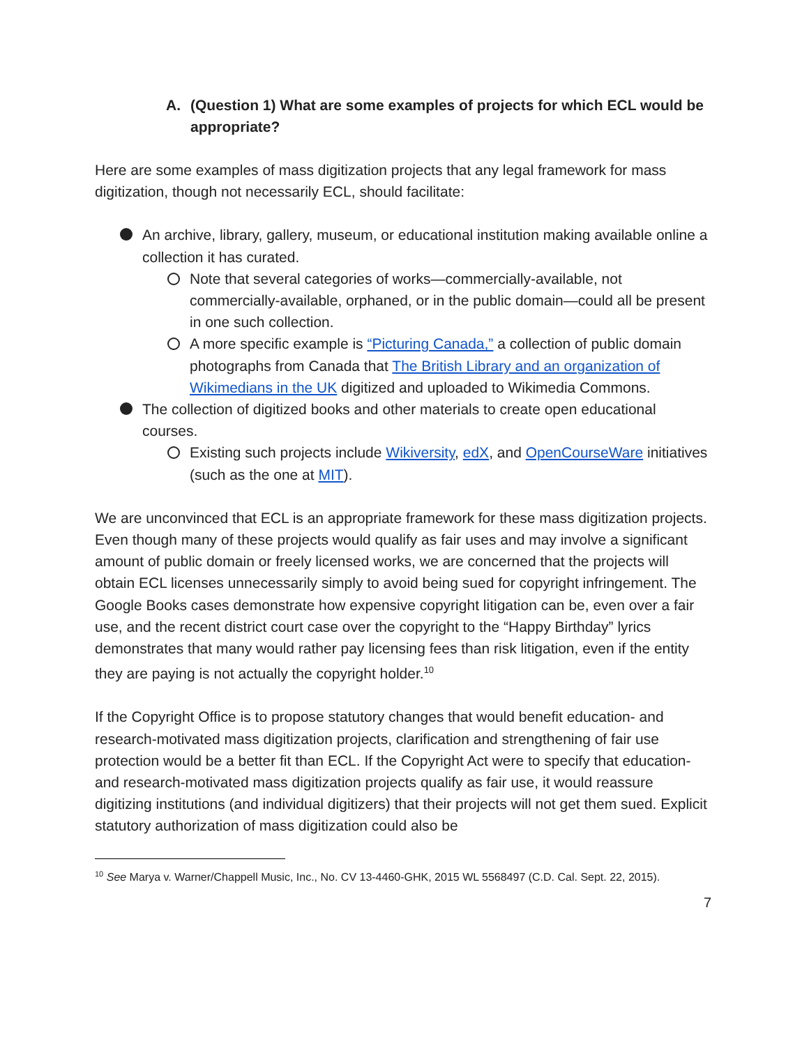A. (Question 1) What are some examples of projects for which ECL would be appropriate?
Here are some examples of mass digitization projects that any legal framework for mass digitization, though not necessarily ECL, should facilitate:
An archive, library, gallery, museum, or educational institution making available online a collection it has curated.
Note that several categories of works—commercially-available, not commercially-available, orphaned, or in the public domain—could all be present in one such collection.
A more specific example is “Picturing Canada,” a collection of public domain photographs from Canada that The British Library and an organization of Wikimedians in the UK digitized and uploaded to Wikimedia Commons.
The collection of digitized books and other materials to create open educational courses.
Existing such projects include Wikiversity, edX, and OpenCourseWare initiatives (such as the one at MIT).
We are unconvinced that ECL is an appropriate framework for these mass digitization projects. Even though many of these projects would qualify as fair uses and may involve a significant amount of public domain or freely licensed works, we are concerned that the projects will obtain ECL licenses unnecessarily simply to avoid being sued for copyright infringement. The Google Books cases demonstrate how expensive copyright litigation can be, even over a fair use, and the recent district court case over the copyright to the “Happy Birthday” lyrics demonstrates that many would rather pay licensing fees than risk litigation, even if the entity they are paying is not actually the copyright holder.<sup>10</sup>
If the Copyright Office is to propose statutory changes that would benefit education- and research-motivated mass digitization projects, clarification and strengthening of fair use protection would be a better fit than ECL. If the Copyright Act were to specify that education- and research-motivated mass digitization projects qualify as fair use, it would reassure digitizing institutions (and individual digitizers) that their projects will not get them sued. Explicit statutory authorization of mass digitization could also be
<sup>10</sup> See Marya v. Warner/Chappell Music, Inc., No. CV 13-4460-GHK, 2015 WL 5568497 (C.D. Cal. Sept. 22, 2015).
7